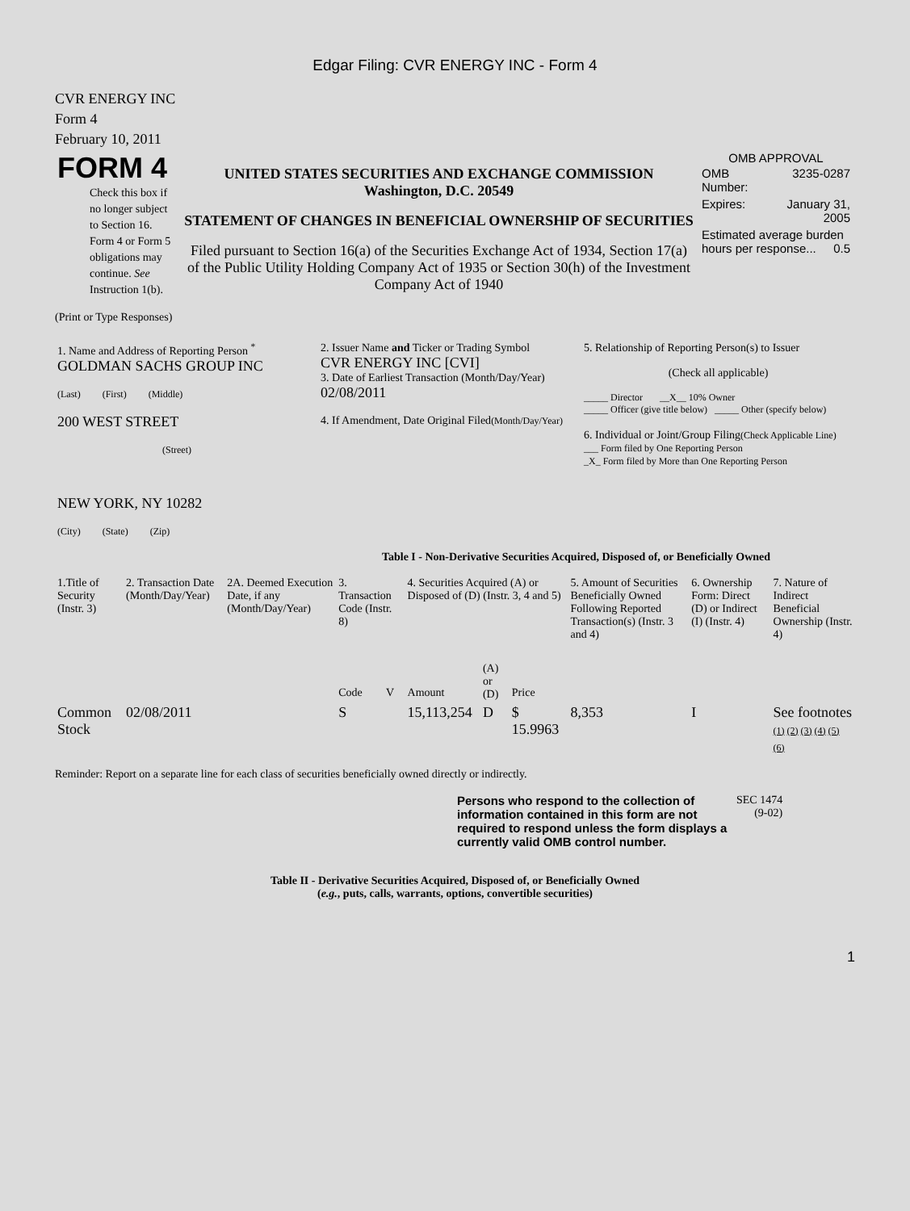Edgar Filing: CVR ENERGY INC - Form 4
CVR ENERGY INC
Form 4
February 10, 2011
| FORM 4 Check this box if no longer subject to Section 16. Form 4 or Form 5 obligations may continue. See Instruction 1(b). | UNITED STATES SECURITIES AND EXCHANGE COMMISSION Washington, D.C. 20549 STATEMENT OF CHANGES IN BENEFICIAL OWNERSHIP OF SECURITIES Filed pursuant to Section 16(a) of the Securities Exchange Act of 1934, Section 17(a) of the Public Utility Holding Company Act of 1935 or Section 30(h) of the Investment Company Act of 1940 | OMB APPROVAL / OMB Number: / 3235-0287 / / Expires: / January 31, 2005 / / Estimated average burden hours per response... 0.5 / / |
(Print or Type Responses)
| 1. Name and Address of Reporting Person <sup>*</sup> GOLDMAN SACHS GROUP INC (Last) (First) (Middle) 200 WEST STREET (Street) NEW YORK, NY 10282 (City) (State) (Zip) | 2. Issuer Name and Ticker or Trading Symbol CVR ENERGY INC [CVI] 3. Date of Earliest Transaction (Month/Day/Year) 02/08/2011 4. If Amendment, Date Original Filed (Month/Day/Year) | 5. Relationship of Reporting Person(s) to Issuer (Check all applicable) _____ Director __X__ 10% Owner _____ Officer (give title below) _____ Other (specify below) 6. Individual or Joint/Group Filing (Check Applicable Line) ___ Form filed by One Reporting Person _X_ Form filed by More than One Reporting Person |
Table I - Non-Derivative Securities Acquired, Disposed of, or Beneficially Owned
| 1.Title of Security (Instr. 3) | 2. Transaction Date (Month/Day/Year) | 2A. Deemed Execution Date, if any (Month/Day/Year) | 3. Transaction Code (Instr. 8) | | 4. Securities Acquired (A) or Disposed of (D) (Instr. 3, 4 and 5) | | | 5. Amount of Securities Beneficially Owned Following Reported Transaction(s) (Instr. 3 and 4) | 6. Ownership Form: Direct (D) or Indirect (I) (Instr. 4) | 7. Nature of Indirect Beneficial Ownership (Instr. 4) |
| --- | --- | --- | --- | --- | --- | --- | --- | --- | --- | --- |
| | | | Code | V | Amount | (A) or (D) | Price | | | |
| Common Stock | 02/08/2011 | | S | | 15,113,254 | D | $ 15.9963 | 8,353 | I | See footnotes (1) (2) (3) (4) (5) (6) |
Reminder: Report on a separate line for each class of securities beneficially owned directly or indirectly.
| Persons who respond to the collection of information contained in this form are not required to respond unless the form displays a currently valid OMB control number. | SEC 1474 (9-02) |
Table II - Derivative Securities Acquired, Disposed of, or Beneficially Owned
(e.g., puts, calls, warrants, options, convertible securities)
1